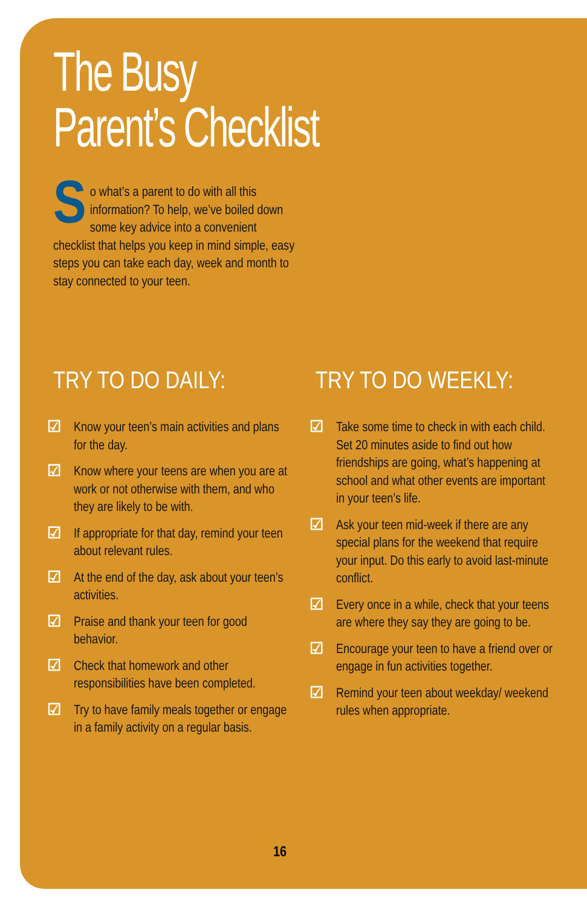The Busy
Parent’s Checklist
So what’s a parent to do with all this information? To help, we’ve boiled down some key advice into a convenient checklist that helps you keep in mind simple, easy steps you can take each day, week and month to stay connected to your teen.
TRY TO DO DAILY:
☑ Know your teen’s main activities and plans for the day.
☑ Know where your teens are when you are at work or not otherwise with them, and who they are likely to be with.
☑ If appropriate for that day, remind your teen about relevant rules.
☑ At the end of the day, ask about your teen’s activities.
☑ Praise and thank your teen for good behavior.
☑ Check that homework and other responsibilities have been completed.
☑ Try to have family meals together or engage in a family activity on a regular basis.
TRY TO DO WEEKLY:
☑ Take some time to check in with each child. Set 20 minutes aside to find out how friendships are going, what’s happening at school and what other events are important in your teen’s life.
☑ Ask your teen mid-week if there are any special plans for the weekend that require your input. Do this early to avoid last-minute conflict.
☑ Every once in a while, check that your teens are where they say they are going to be.
☑ Encourage your teen to have a friend over or engage in fun activities together.
☑ Remind your teen about weekday/ weekend rules when appropriate.
16